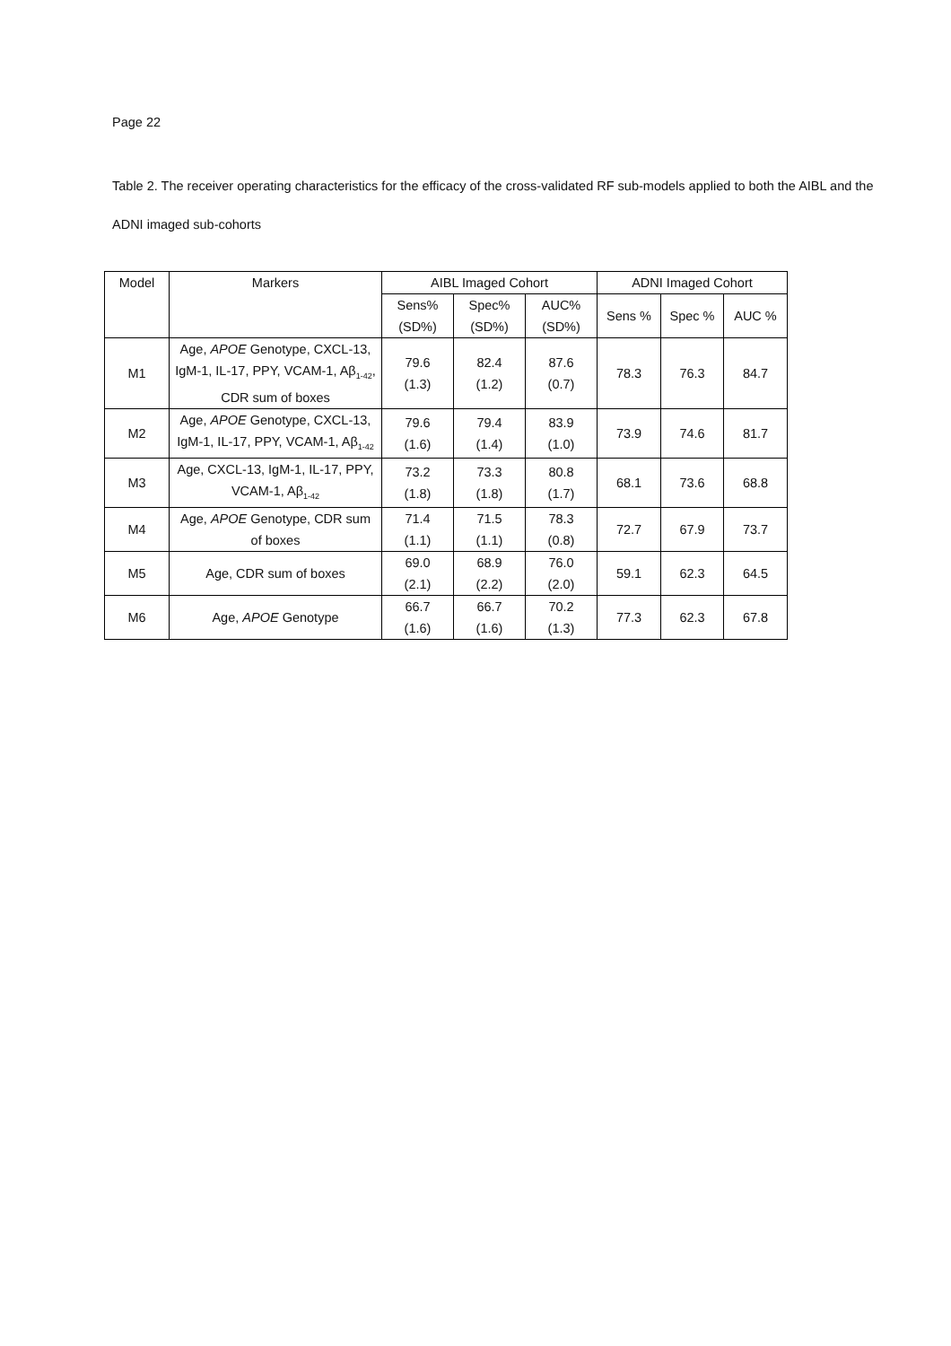Page 22
Table 2. The receiver operating characteristics for the efficacy of the cross-validated RF sub-models applied to both the AIBL and the ADNI imaged sub-cohorts
| Model | Markers | AIBL Imaged Cohort | | | ADNI Imaged Cohort | | |
| --- | --- | --- | --- | --- | --- | --- | --- |
| | | Sens% (SD%) | Spec% (SD%) | AUC% (SD%) | Sens % | Spec % | AUC % |
| M1 | Age, APOE Genotype, CXCL-13, IgM-1, IL-17, PPY, VCAM-1, Aβ<sub>1-42</sub>, CDR sum of boxes | 79.6 (1.3) | 82.4 (1.2) | 87.6 (0.7) | 78.3 | 76.3 | 84.7 |
| M2 | Age, APOE Genotype, CXCL-13, IgM-1, IL-17, PPY, VCAM-1, Aβ<sub>1-42</sub> | 79.6 (1.6) | 79.4 (1.4) | 83.9 (1.0) | 73.9 | 74.6 | 81.7 |
| M3 | Age, CXCL-13, IgM-1, IL-17, PPY, VCAM-1, Aβ<sub>1-42</sub> | 73.2 (1.8) | 73.3 (1.8) | 80.8 (1.7) | 68.1 | 73.6 | 68.8 |
| M4 | Age, APOE Genotype, CDR sum of boxes | 71.4 (1.1) | 71.5 (1.1) | 78.3 (0.8) | 72.7 | 67.9 | 73.7 |
| M5 | Age, CDR sum of boxes | 69.0 (2.1) | 68.9 (2.2) | 76.0 (2.0) | 59.1 | 62.3 | 64.5 |
| M6 | Age, APOE Genotype | 66.7 (1.6) | 66.7 (1.6) | 70.2 (1.3) | 77.3 | 62.3 | 67.8 |